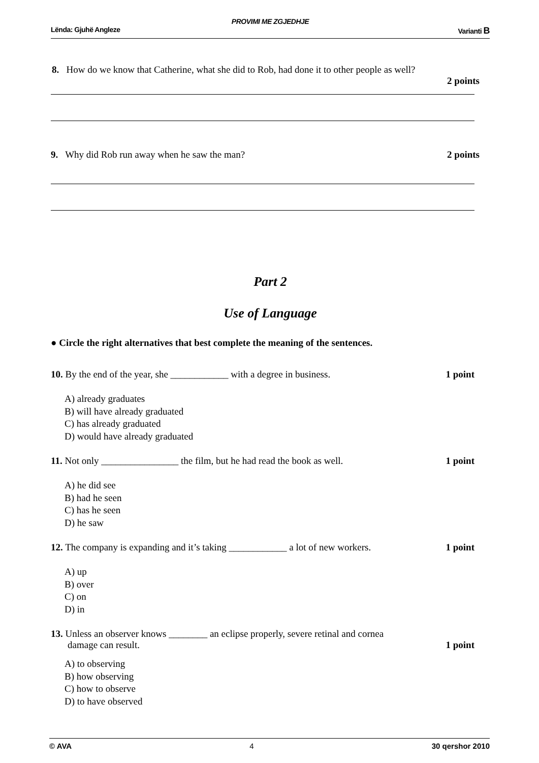PROVIMI ME ZGJEDHJE
Lënda: Gjuhë Angleze Varianti B
8. How do we know that Catherine, what she did to Rob, had done it to other people as well?
2 points
9. Why did Rob run away when he saw the man? 2 points
Part 2
Use of Language
● Circle the right alternatives that best complete the meaning of the sentences.
10. By the end of the year, she ____________ with a degree in business. 1 point
A) already graduates
B) will have already graduated
C) has already graduated
D) would have already graduated
11. Not only ________________ the film, but he had read the book as well. 1 point
A) he did see
B) had he seen
C) has he seen
D) he saw
12. The company is expanding and it’s taking ____________ a lot of new workers. 1 point
A) up
B) over
C) on
D) in
13. Unless an observer knows ________ an eclipse properly, severe retinal and cornea
damage can result. 1 point
A) to observing
B) how observing
C) how to observe
D) to have observed
© AVA 4 30 qershor 2010